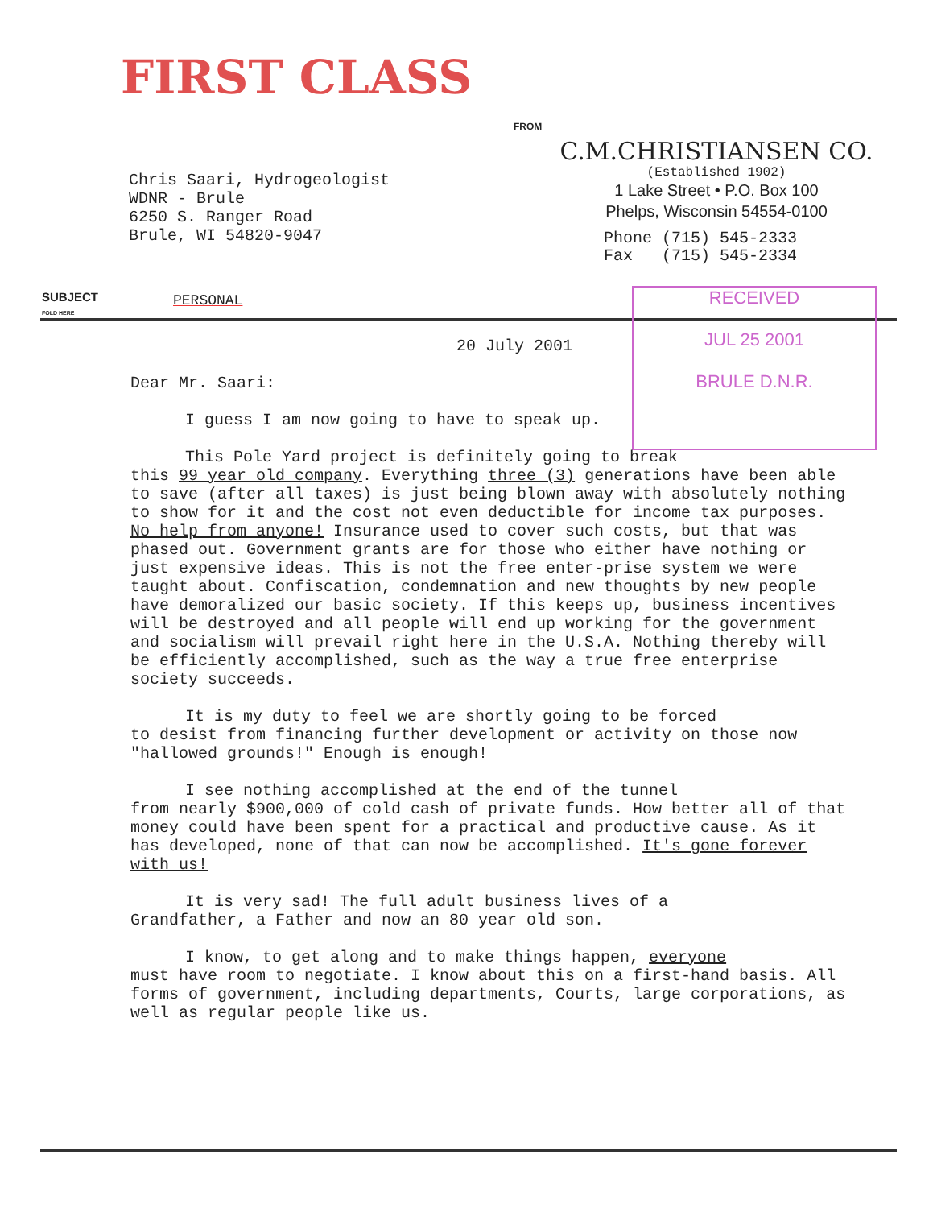FIRST CLASS
FROM
Chris Saari, Hydrogeologist
WDNR - Brule
6250 S. Ranger Road
Brule, WI 54820-9047
C.M.CHRISTIANSEN CO.
(Established 1902)
1 Lake Street • P.O. Box 100
Phelps, Wisconsin 54554-0100
Phone (715) 545-2333 Fax (715) 545-2334
SUBJECT
FOLD HERE
PERSONAL
RECEIVED
JUL 25 2001
BRULE D.N.R.
20 July 2001
Dear Mr. Saari:
I guess I am now going to have to speak up.
This Pole Yard project is definitely going to break
this 99 year old company. Everything three (3) generations have been able to save (after all taxes) is just being blown away with absolutely nothing to show for it and the cost not even deductible for income tax purposes. No help from anyone! Insurance used to cover such costs, but that was phased out. Government grants are for those who either have nothing or just expensive ideas. This is not the free enter-prise system we were taught about. Confiscation, condemnation and new thoughts by new people have demoralized our basic society. If this keeps up, business incentives will be destroyed and all people will end up working for the government and socialism will prevail right here in the U.S.A. Nothing thereby will be efficiently accomplished, such as the way a true free enterprise society succeeds.
It is my duty to feel we are shortly going to be forced
to desist from financing further development or activity on those now "hallowed grounds!" Enough is enough!
I see nothing accomplished at the end of the tunnel
from nearly $900,000 of cold cash of private funds. How better all of that money could have been spent for a practical and productive cause. As it has developed, none of that can now be accomplished. It's gone forever with us!
It is very sad! The full adult business lives of a
Grandfather, a Father and now an 80 year old son.
I know, to get along and to make things happen, everyone
must have room to negotiate. I know about this on a first-hand basis. All forms of government, including departments, Courts, large corporations, as well as regular people like us.